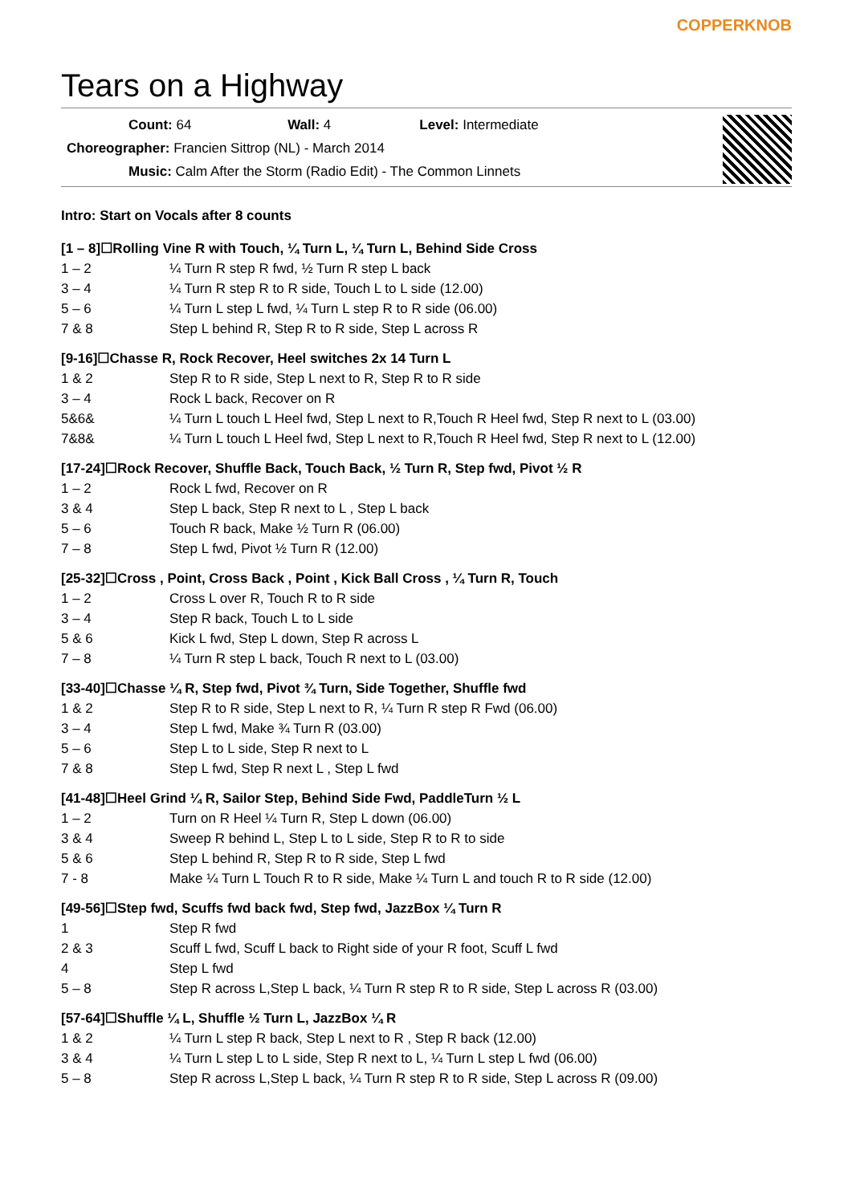COPPERKNOB
Tears on a Highway
Count: 64 Wall: 4 Level: Intermediate
Choreographer: Francien Sittrop (NL) - March 2014
Music: Calm After the Storm (Radio Edit) - The Common Linnets
Intro: Start on Vocals after 8 counts
[1 – 8]☐Rolling Vine R with Touch, ¼ Turn L, ¼ Turn L, Behind Side Cross
| 1 – 2 | ¼ Turn R step R fwd, ½ Turn R step L back |
| 3 – 4 | ¼ Turn R step R to R side, Touch L to L side (12.00) |
| 5 – 6 | ¼ Turn L step L fwd, ¼ Turn L step R to R side (06.00) |
| 7 & 8 | Step L behind R, Step R to R side, Step L across R |
[9-16]☐Chasse R, Rock Recover, Heel switches 2x 14 Turn L
| 1 & 2 | Step R to R side, Step L next to R, Step R to R side |
| 3 – 4 | Rock L back, Recover on R |
| 5&6& | ¼ Turn L touch L Heel fwd, Step L next to R,Touch R Heel fwd, Step R next to L (03.00) |
| 7&8& | ¼ Turn L touch L Heel fwd, Step L next to R,Touch R Heel fwd, Step R next to L (12.00) |
[17-24]☐Rock Recover, Shuffle Back, Touch Back, ½ Turn R, Step fwd, Pivot ½ R
| 1 – 2 | Rock L fwd, Recover on R |
| 3 & 4 | Step L back, Step R next to L , Step L back |
| 5 – 6 | Touch R back, Make ½ Turn R (06.00) |
| 7 – 8 | Step L fwd, Pivot ½ Turn R (12.00) |
[25-32]☐Cross , Point, Cross Back , Point , Kick Ball Cross , ¼ Turn R, Touch
| 1 – 2 | Cross L over R, Touch R to R side |
| 3 – 4 | Step R back, Touch L to L side |
| 5 & 6 | Kick L fwd, Step L down, Step R across L |
| 7 – 8 | ¼ Turn R step L back, Touch R next to L (03.00) |
[33-40]☐Chasse ¼ R, Step fwd, Pivot ¾ Turn, Side Together, Shuffle fwd
| 1 & 2 | Step R to R side, Step L next to R, ¼ Turn R step R Fwd (06.00) |
| 3 – 4 | Step L fwd, Make ¾ Turn R (03.00) |
| 5 – 6 | Step L to L side, Step R next to L |
| 7 & 8 | Step L fwd, Step R next L , Step L fwd |
[41-48]☐Heel Grind ¼ R, Sailor Step, Behind Side Fwd, PaddleTurn ½ L
| 1 – 2 | Turn on R Heel ¼ Turn R, Step L down (06.00) |
| 3 & 4 | Sweep R behind L, Step L to L side, Step R to R to side |
| 5 & 6 | Step L behind R, Step R to R side, Step L fwd |
| 7 - 8 | Make ¼ Turn L Touch R to R side, Make ¼ Turn L and touch R to R side (12.00) |
[49-56]☐Step fwd, Scuffs fwd back fwd, Step fwd, JazzBox ¼ Turn R
| 1 | Step R fwd |
| 2 & 3 | Scuff L fwd, Scuff L back to Right side of your R foot, Scuff L fwd |
| 4 | Step L fwd |
| 5 – 8 | Step R across L,Step L back, ¼ Turn R step R to R side, Step L across R (03.00) |
[57-64]☐Shuffle ¼ L, Shuffle ½ Turn L, JazzBox ¼ R
| 1 & 2 | ¼ Turn L step R back, Step L next to R , Step R back (12.00) |
| 3 & 4 | ¼ Turn L step L to L side, Step R next to L, ¼ Turn L step L fwd (06.00) |
| 5 – 8 | Step R across L,Step L back, ¼ Turn R step R to R side, Step L across R (09.00) |